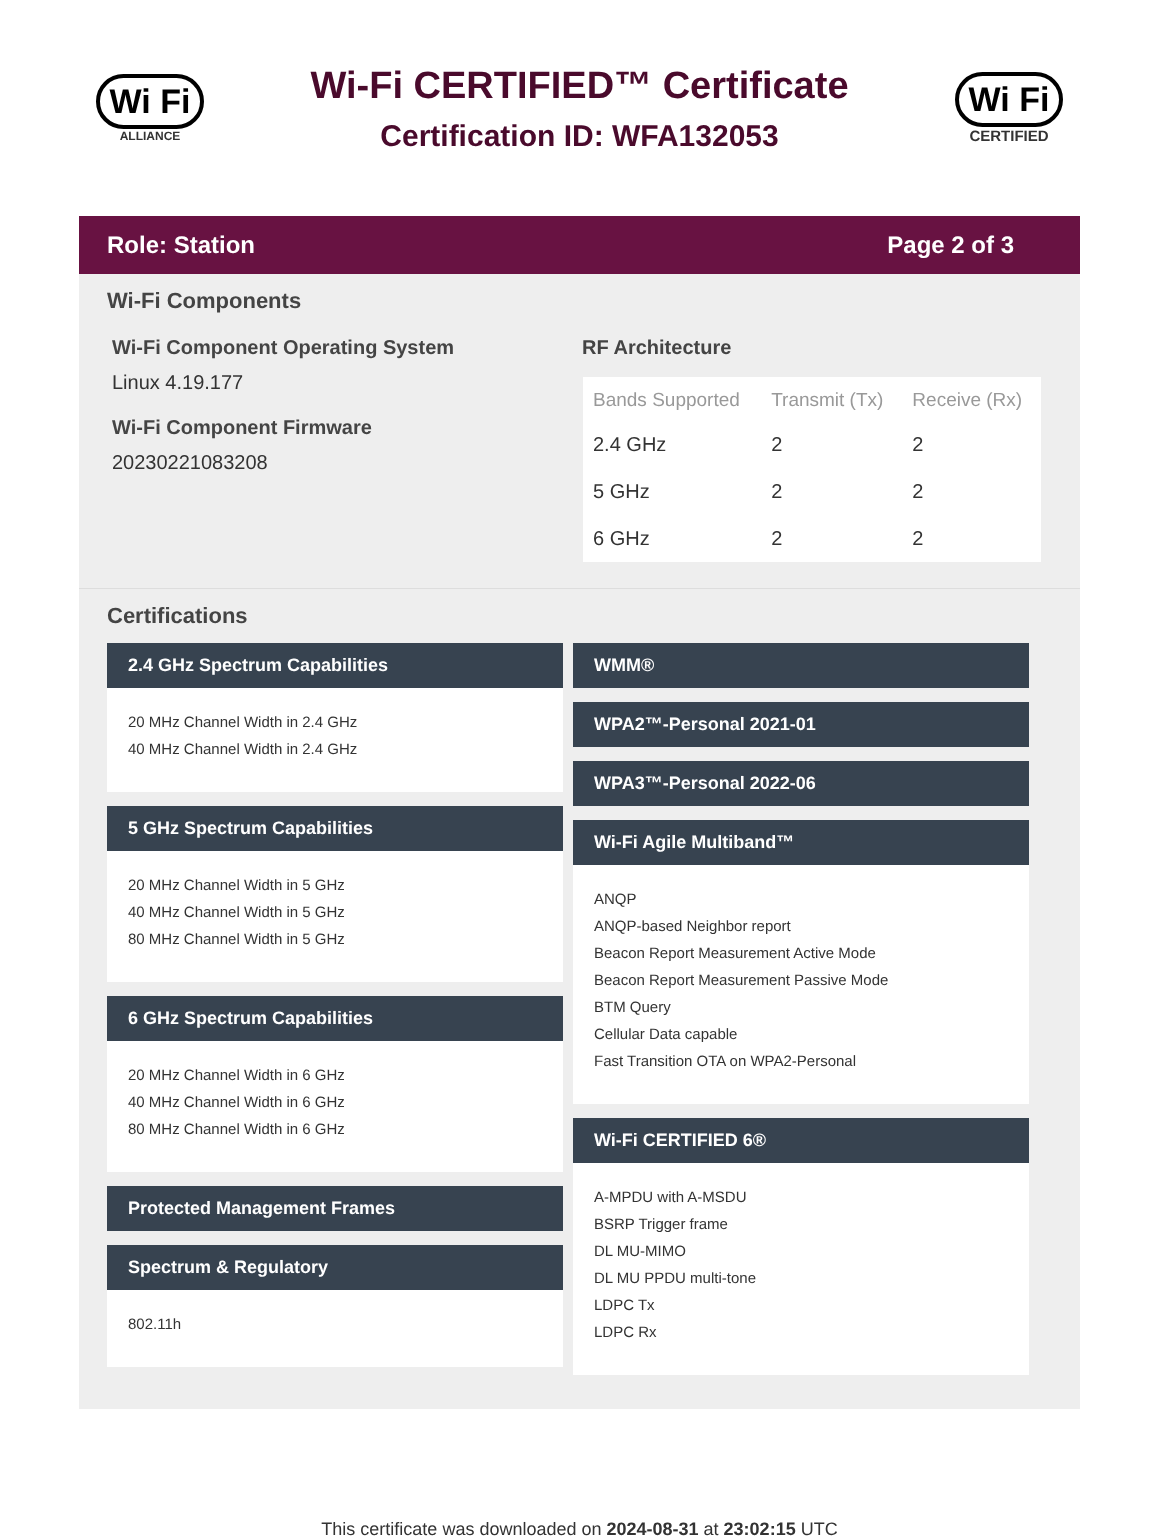Wi Fi
ALLIANCE
Wi-Fi CERTIFIED™ Certificate
Certification ID: WFA132053
Wi Fi
CERTIFIED
Role: Station Page 2 of 3
Wi-Fi Components
Wi-Fi Component Operating System
Linux 4.19.177
Wi-Fi Component Firmware
20230221083208
RF Architecture
| Bands Supported | Transmit (Tx) | Receive (Rx) |
| --- | --- | --- |
| 2.4 GHz | 2 | 2 |
| 5 GHz | 2 | 2 |
| 6 GHz | 2 | 2 |
Certifications
2.4 GHz Spectrum Capabilities
20 MHz Channel Width in 2.4 GHz
40 MHz Channel Width in 2.4 GHz
5 GHz Spectrum Capabilities
20 MHz Channel Width in 5 GHz
40 MHz Channel Width in 5 GHz
80 MHz Channel Width in 5 GHz
6 GHz Spectrum Capabilities
20 MHz Channel Width in 6 GHz
40 MHz Channel Width in 6 GHz
80 MHz Channel Width in 6 GHz
Protected Management Frames
Spectrum & Regulatory
802.11h
WMM®
WPA2™-Personal 2021-01
WPA3™-Personal 2022-06
Wi-Fi Agile Multiband™
ANQP
ANQP-based Neighbor report
Beacon Report Measurement Active Mode
Beacon Report Measurement Passive Mode
BTM Query
Cellular Data capable
Fast Transition OTA on WPA2-Personal
Wi-Fi CERTIFIED 6®
A-MPDU with A-MSDU
BSRP Trigger frame
DL MU-MIMO
DL MU PPDU multi-tone
LDPC Tx
LDPC Rx
This certificate was downloaded on 2024-08-31 at 23:02:15 UTC